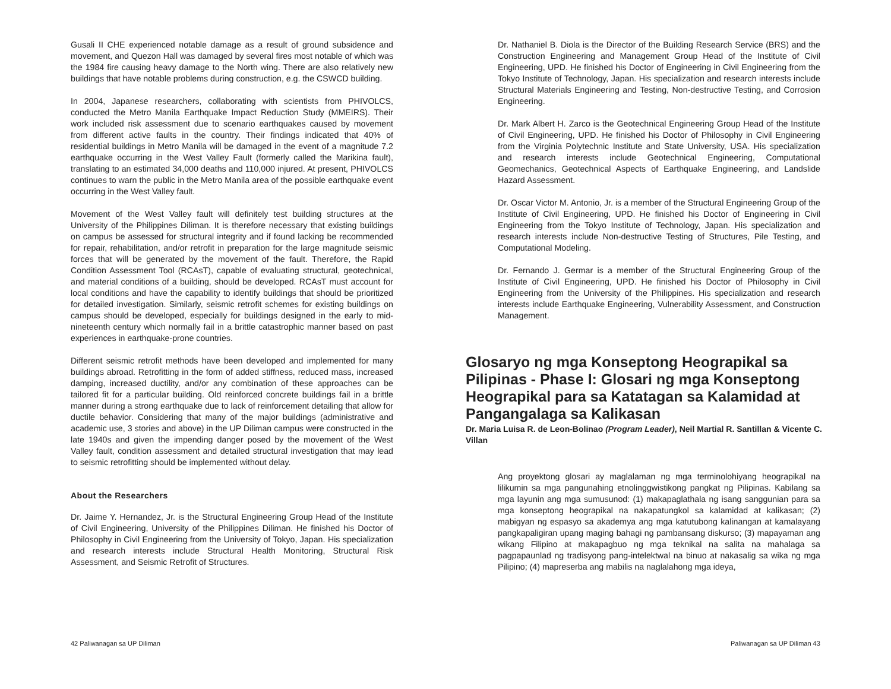Gusali II CHE experienced notable damage as a result of ground subsidence and movement, and Quezon Hall was damaged by several fires most notable of which was the 1984 fire causing heavy damage to the North wing. There are also relatively new buildings that have notable problems during construction, e.g. the CSWCD building.
In 2004, Japanese researchers, collaborating with scientists from PHIVOLCS, conducted the Metro Manila Earthquake Impact Reduction Study (MMEIRS). Their work included risk assessment due to scenario earthquakes caused by movement from different active faults in the country. Their findings indicated that 40% of residential buildings in Metro Manila will be damaged in the event of a magnitude 7.2 earthquake occurring in the West Valley Fault (formerly called the Marikina fault), translating to an estimated 34,000 deaths and 110,000 injured. At present, PHIVOLCS continues to warn the public in the Metro Manila area of the possible earthquake event occurring in the West Valley fault.
Movement of the West Valley fault will definitely test building structures at the University of the Philippines Diliman. It is therefore necessary that existing buildings on campus be assessed for structural integrity and if found lacking be recommended for repair, rehabilitation, and/or retrofit in preparation for the large magnitude seismic forces that will be generated by the movement of the fault. Therefore, the Rapid Condition Assessment Tool (RCAsT), capable of evaluating structural, geotechnical, and material conditions of a building, should be developed. RCAsT must account for local conditions and have the capability to identify buildings that should be prioritized for detailed investigation. Similarly, seismic retrofit schemes for existing buildings on campus should be developed, especially for buildings designed in the early to mid-nineteenth century which normally fail in a brittle catastrophic manner based on past experiences in earthquake-prone countries.
Different seismic retrofit methods have been developed and implemented for many buildings abroad. Retrofitting in the form of added stiffness, reduced mass, increased damping, increased ductility, and/or any combination of these approaches can be tailored fit for a particular building. Old reinforced concrete buildings fail in a brittle manner during a strong earthquake due to lack of reinforcement detailing that allow for ductile behavior. Considering that many of the major buildings (administrative and academic use, 3 stories and above) in the UP Diliman campus were constructed in the late 1940s and given the impending danger posed by the movement of the West Valley fault, condition assessment and detailed structural investigation that may lead to seismic retrofitting should be implemented without delay.
About the Researchers
Dr. Jaime Y. Hernandez, Jr. is the Structural Engineering Group Head of the Institute of Civil Engineering, University of the Philippines Diliman. He finished his Doctor of Philosophy in Civil Engineering from the University of Tokyo, Japan. His specialization and research interests include Structural Health Monitoring, Structural Risk Assessment, and Seismic Retrofit of Structures.
Dr. Nathaniel B. Diola is the Director of the Building Research Service (BRS) and the Construction Engineering and Management Group Head of the Institute of Civil Engineering, UPD. He finished his Doctor of Engineering in Civil Engineering from the Tokyo Institute of Technology, Japan. His specialization and research interests include Structural Materials Engineering and Testing, Non-destructive Testing, and Corrosion Engineering.
Dr. Mark Albert H. Zarco is the Geotechnical Engineering Group Head of the Institute of Civil Engineering, UPD. He finished his Doctor of Philosophy in Civil Engineering from the Virginia Polytechnic Institute and State University, USA. His specialization and research interests include Geotechnical Engineering, Computational Geomechanics, Geotechnical Aspects of Earthquake Engineering, and Landslide Hazard Assessment.
Dr. Oscar Victor M. Antonio, Jr. is a member of the Structural Engineering Group of the Institute of Civil Engineering, UPD. He finished his Doctor of Engineering in Civil Engineering from the Tokyo Institute of Technology, Japan. His specialization and research interests include Non-destructive Testing of Structures, Pile Testing, and Computational Modeling.
Dr. Fernando J. Germar is a member of the Structural Engineering Group of the Institute of Civil Engineering, UPD. He finished his Doctor of Philosophy in Civil Engineering from the University of the Philippines. His specialization and research interests include Earthquake Engineering, Vulnerability Assessment, and Construction Management.
Glosaryo ng mga Konseptong Heograpikal sa Pilipinas - Phase I: Glosari ng mga Konseptong Heograpikal para sa Katatagan sa Kalamidad at Pangangalaga sa Kalikasan
Dr. Maria Luisa R. de Leon-Bolinao (Program Leader), Neil Martial R. Santillan & Vicente C. Villan
Ang proyektong glosari ay maglalaman ng mga terminolohiyang heograpikal na lilikumin sa mga pangunahing etnolinggwistikong pangkat ng Pilipinas. Kabilang sa mga layunin ang mga sumusunod: (1) makapaglathala ng isang sanggunian para sa mga konseptong heograpikal na nakapatungkol sa kalamidad at kalikasan; (2) mabigyan ng espasyo sa akademya ang mga katutubong kalinangan at kamalayang pangkapaligiran upang maging bahagi ng pambansang diskurso; (3) mapayaman ang wikang Filipino at makapagbuo ng mga teknikal na salita na mahalaga sa pagpapaunlad ng tradisyong pang-intelektwal na binuo at nakasalig sa wika ng mga Pilipino; (4) mapreserba ang mabilis na naglalahong mga ideya,
42 Paliwanagan sa UP Diliman Paliwanagan sa UP Diliman 43